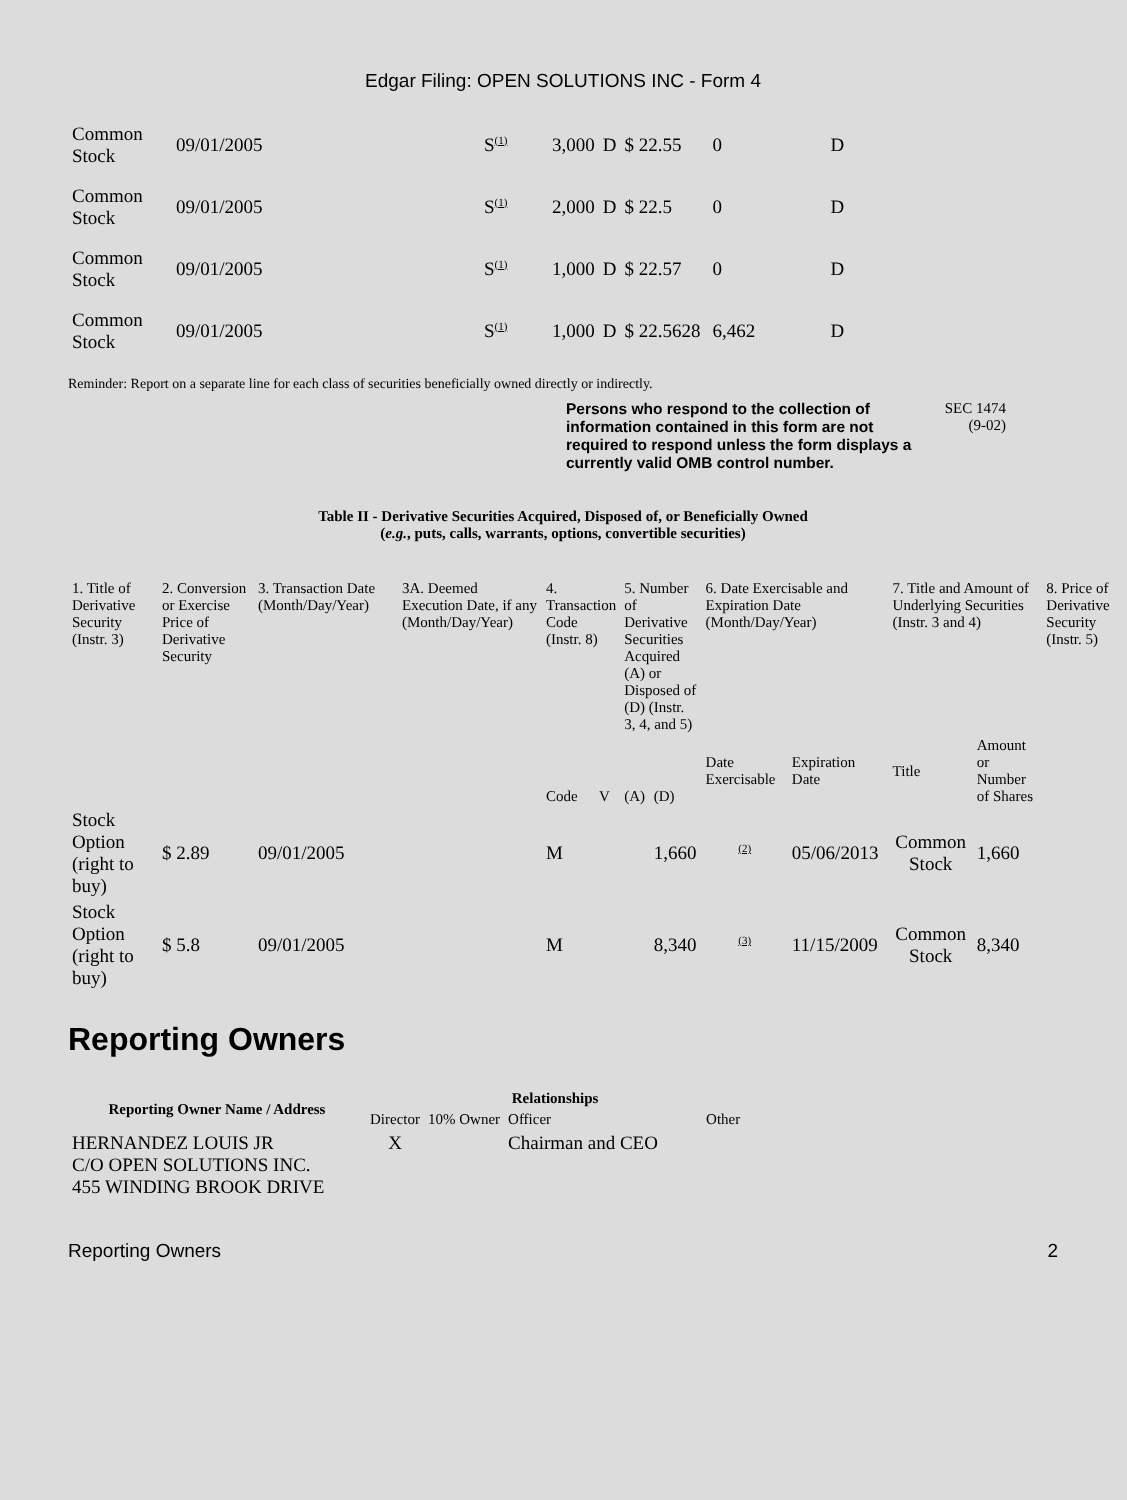Edgar Filing: OPEN SOLUTIONS INC - Form 4
| Common Stock | 09/01/2005 | S<sup>(1)</sup> | 3,000 | D | $ 22.55 | 0 | D |
| Common Stock | 09/01/2005 | S<sup>(1)</sup> | 2,000 | D | $ 22.5 | 0 | D |
| Common Stock | 09/01/2005 | S<sup>(1)</sup> | 1,000 | D | $ 22.57 | 0 | D |
| Common Stock | 09/01/2005 | S<sup>(1)</sup> | 1,000 | D | $ 22.5628 | 6,462 | D |
Reminder: Report on a separate line for each class of securities beneficially owned directly or indirectly.
Persons who respond to the collection of information contained in this form are not required to respond unless the form displays a currently valid OMB control number.
SEC 1474
(9-02)
Table II - Derivative Securities Acquired, Disposed of, or Beneficially Owned
(e.g., puts, calls, warrants, options, convertible securities)
| 1. Title of Derivative Security (Instr. 3) | 2. Conversion or Exercise Price of Derivative Security | 3. Transaction Date (Month/Day/Year) | 3A. Deemed Execution Date, if any (Month/Day/Year) | 4. Transaction Code (Instr. 8) | | 5. Number of Derivative Securities Acquired (A) or Disposed of (D) (Instr. 3, 4, and 5) | | 6. Date Exercisable and Expiration Date (Month/Day/Year) | | 7. Title and Amount of Underlying Securities (Instr. 3 and 4) | | 8. Price of Derivative Security (Instr. 5) |
| | | | | Code | V | (A) | (D) | Date Exercisable | Expiration Date | Title | Amount or Number of Shares | |
| Stock Option (right to buy) | $ 2.89 | 09/01/2005 | | M | | | 1,660 | <sup>(2)</sup> | 05/06/2013 | Common Stock | 1,660 | |
| Stock Option (right to buy) | $ 5.8 | 09/01/2005 | | M | | | 8,340 | <sup>(3)</sup> | 11/15/2009 | Common Stock | 8,340 | |
Reporting Owners
| Reporting Owner Name / Address | Relationships | | | |
| --- | --- | --- | --- | --- |
| | Director | 10% Owner | Officer | Other |
| HERNANDEZ LOUIS JR C/O OPEN SOLUTIONS INC. 455 WINDING BROOK DRIVE | X | | Chairman and CEO | |
Reporting Owners 2